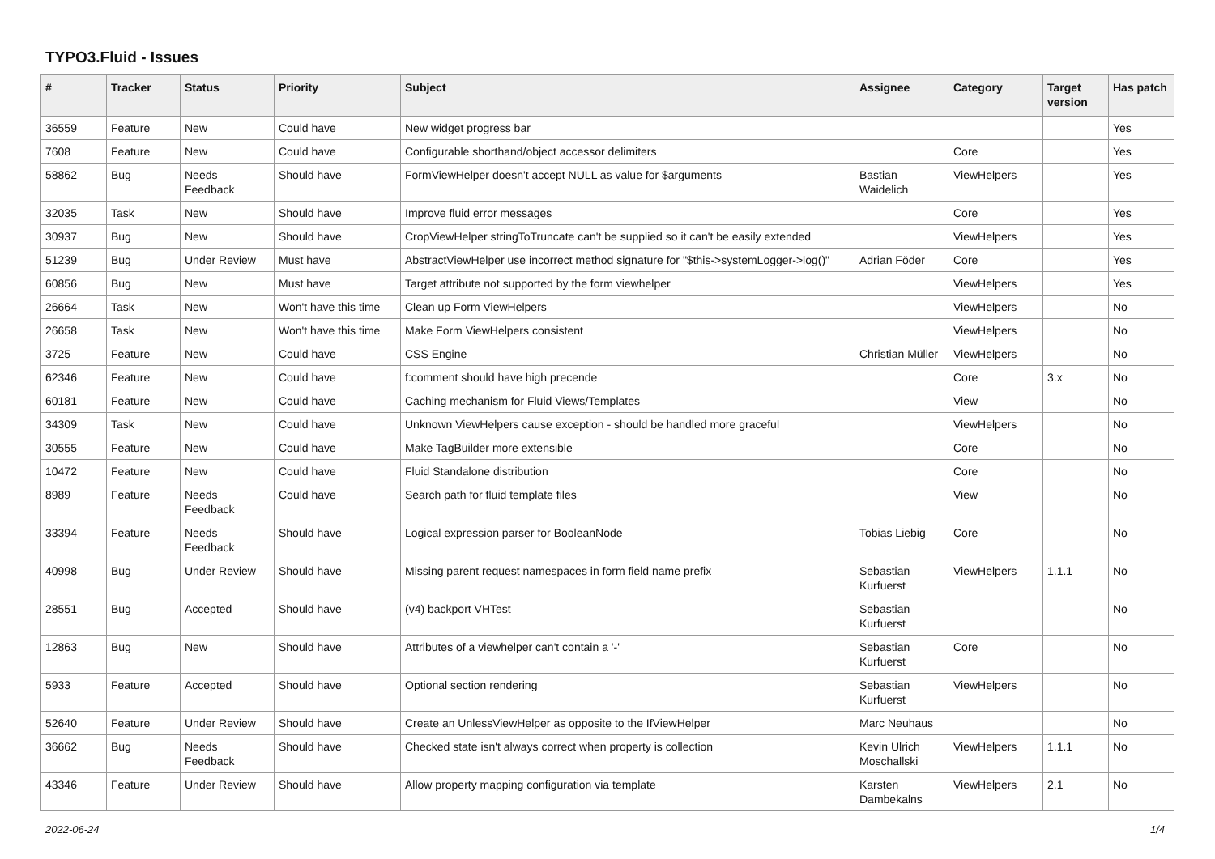TYPO3.Fluid - Issues
| # | Tracker | Status | Priority | Subject | Assignee | Category | Target version | Has patch |
| --- | --- | --- | --- | --- | --- | --- | --- | --- |
| 36559 | Feature | New | Could have | New widget progress bar | | | | Yes |
| 7608 | Feature | New | Could have | Configurable shorthand/object accessor delimiters | | Core | | Yes |
| 58862 | Bug | Needs Feedback | Should have | FormViewHelper doesn't accept NULL as value for $arguments | Bastian Waidelich | ViewHelpers | | Yes |
| 32035 | Task | New | Should have | Improve fluid error messages | | Core | | Yes |
| 30937 | Bug | New | Should have | CropViewHelper stringToTruncate can't be supplied so it can't be easily extended | | ViewHelpers | | Yes |
| 51239 | Bug | Under Review | Must have | AbstractViewHelper use incorrect method signature for "$this->systemLogger->log()" | Adrian Föder | Core | | Yes |
| 60856 | Bug | New | Must have | Target attribute not supported by the form viewhelper | | ViewHelpers | | Yes |
| 26664 | Task | New | Won't have this time | Clean up Form ViewHelpers | | ViewHelpers | | No |
| 26658 | Task | New | Won't have this time | Make Form ViewHelpers consistent | | ViewHelpers | | No |
| 3725 | Feature | New | Could have | CSS Engine | Christian Müller | ViewHelpers | | No |
| 62346 | Feature | New | Could have | f:comment should have high precende | | Core | 3.x | No |
| 60181 | Feature | New | Could have | Caching mechanism for Fluid Views/Templates | | View | | No |
| 34309 | Task | New | Could have | Unknown ViewHelpers cause exception - should be handled more graceful | | ViewHelpers | | No |
| 30555 | Feature | New | Could have | Make TagBuilder more extensible | | Core | | No |
| 10472 | Feature | New | Could have | Fluid Standalone distribution | | Core | | No |
| 8989 | Feature | Needs Feedback | Could have | Search path for fluid template files | | View | | No |
| 33394 | Feature | Needs Feedback | Should have | Logical expression parser for BooleanNode | Tobias Liebig | Core | | No |
| 40998 | Bug | Under Review | Should have | Missing parent request namespaces in form field name prefix | Sebastian Kurfuerst | ViewHelpers | 1.1.1 | No |
| 28551 | Bug | Accepted | Should have | (v4) backport VHTest | Sebastian Kurfuerst | | | No |
| 12863 | Bug | New | Should have | Attributes of a viewhelper can't contain a '-' | Sebastian Kurfuerst | Core | | No |
| 5933 | Feature | Accepted | Should have | Optional section rendering | Sebastian Kurfuerst | ViewHelpers | | No |
| 52640 | Feature | Under Review | Should have | Create an UnlessViewHelper as opposite to the IfViewHelper | Marc Neuhaus | | | No |
| 36662 | Bug | Needs Feedback | Should have | Checked state isn't always correct when property is collection | Kevin Ulrich Moschallski | ViewHelpers | 1.1.1 | No |
| 43346 | Feature | Under Review | Should have | Allow property mapping configuration via template | Karsten Dambekalns | ViewHelpers | 2.1 | No |
2022-06-24 1/4